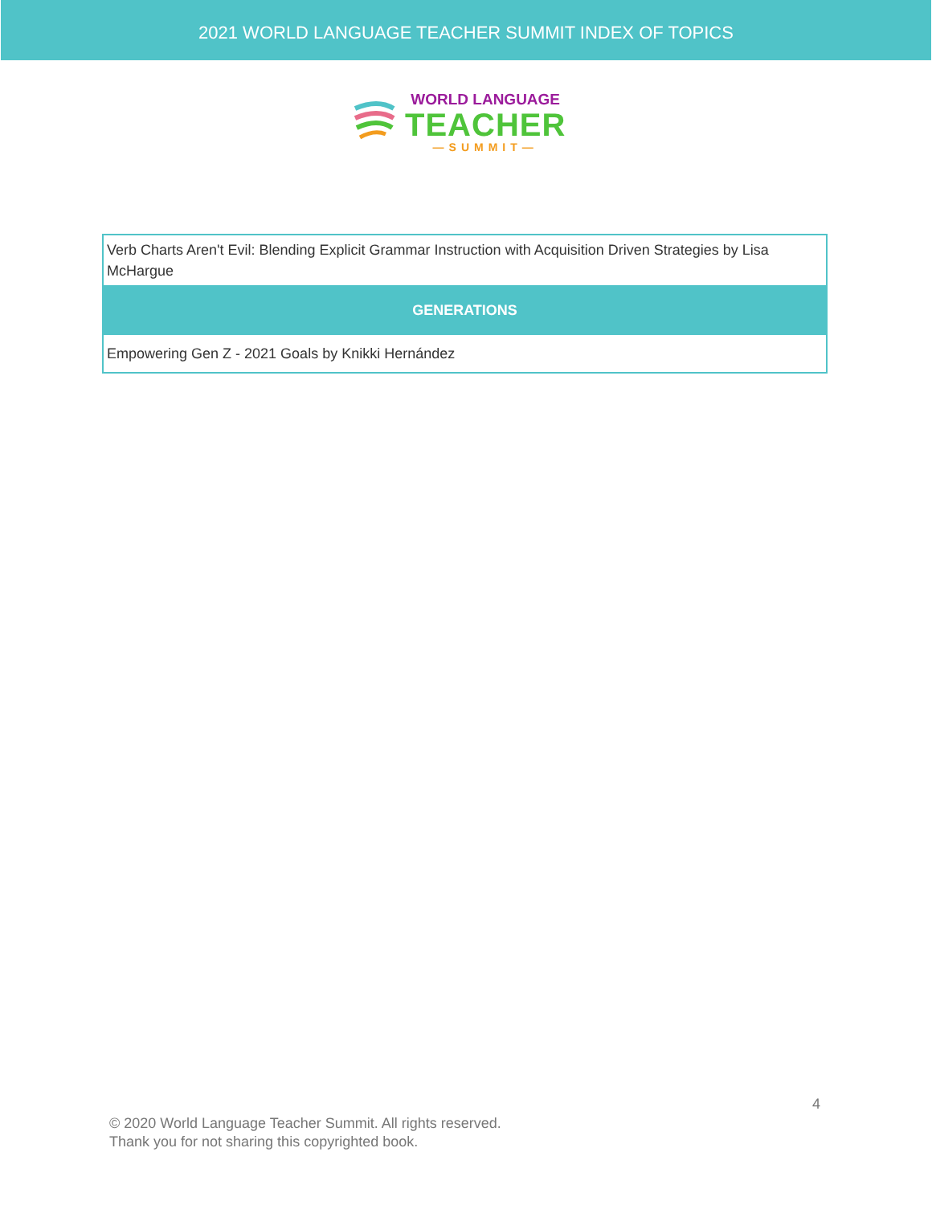2021 WORLD LANGUAGE TEACHER SUMMIT INDEX OF TOPICS
WORLD LANGUAGE
TEACHER
—SUMMIT—
| Verb Charts Aren't Evil: Blending Explicit Grammar Instruction with Acquisition Driven Strategies by Lisa McHargue |
| GENERATIONS |
| Empowering Gen Z - 2021 Goals by Knikki Hernández |
4
© 2020 World Language Teacher Summit. All rights reserved.
Thank you for not sharing this copyrighted book.